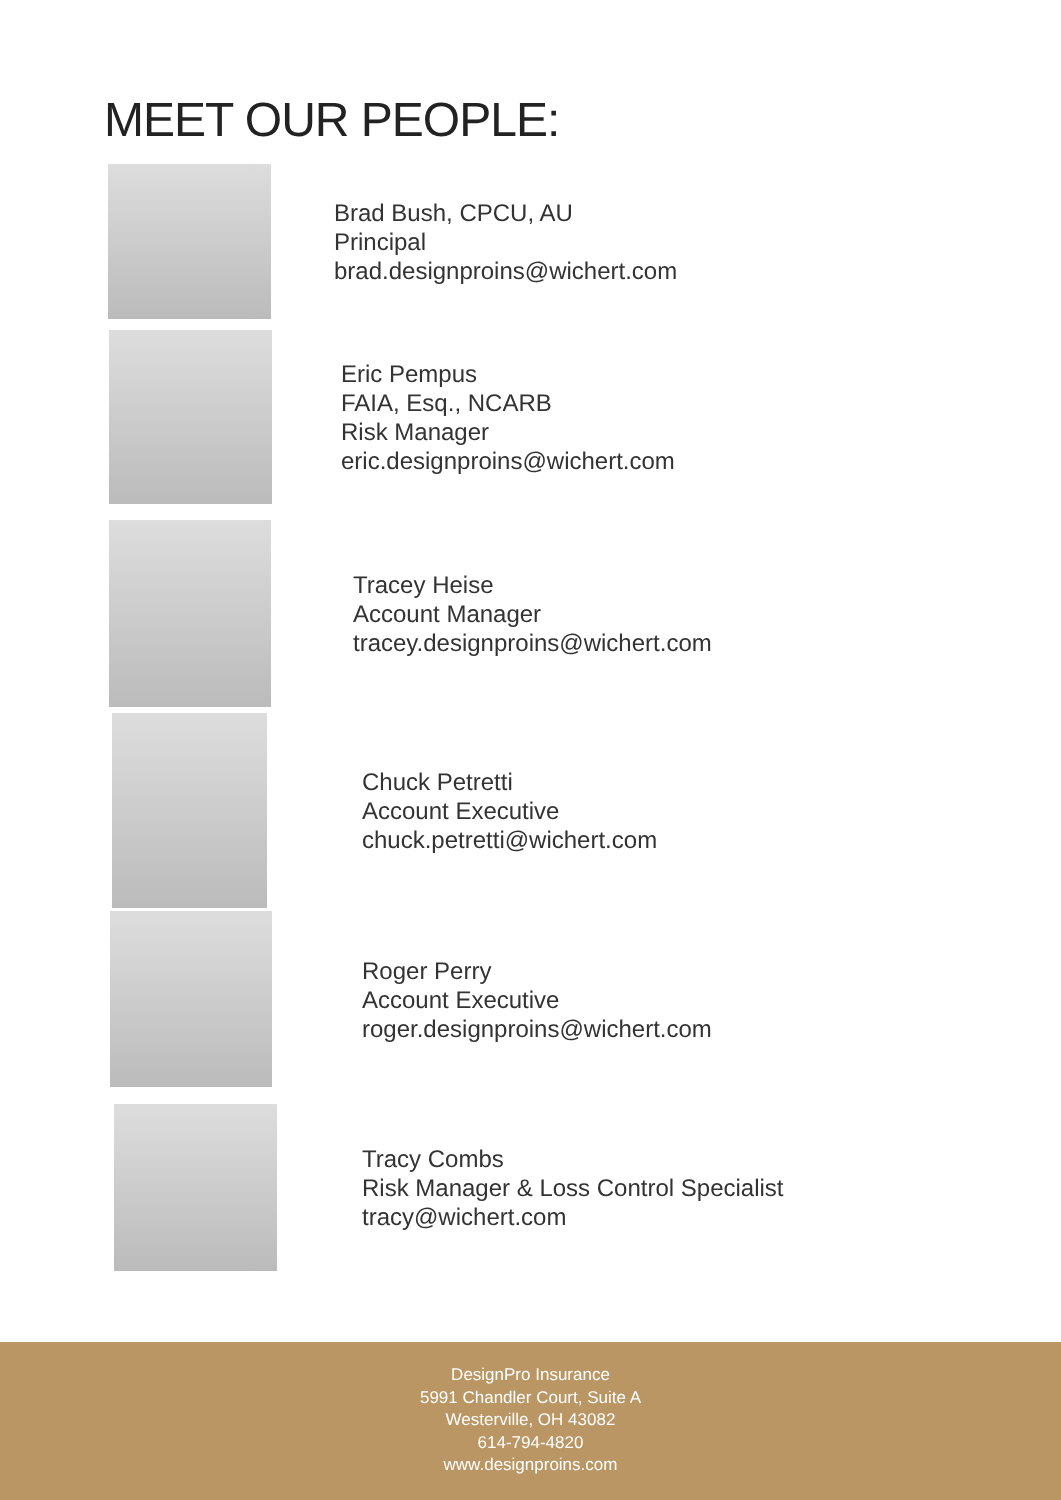MEET OUR PEOPLE:
Brad Bush, CPCU, AU
Principal
brad.designproins@wichert.com
Eric Pempus
FAIA, Esq., NCARB
Risk Manager
eric.designproins@wichert.com
Tracey Heise
Account Manager
tracey.designproins@wichert.com
Chuck Petretti
Account Executive
chuck.petretti@wichert.com
Roger Perry
Account Executive
roger.designproins@wichert.com
Tracy Combs
Risk Manager & Loss Control Specialist
tracy@wichert.com
DesignPro Insurance
5991 Chandler Court, Suite A
Westerville, OH 43082
614-794-4820
www.designproins.com